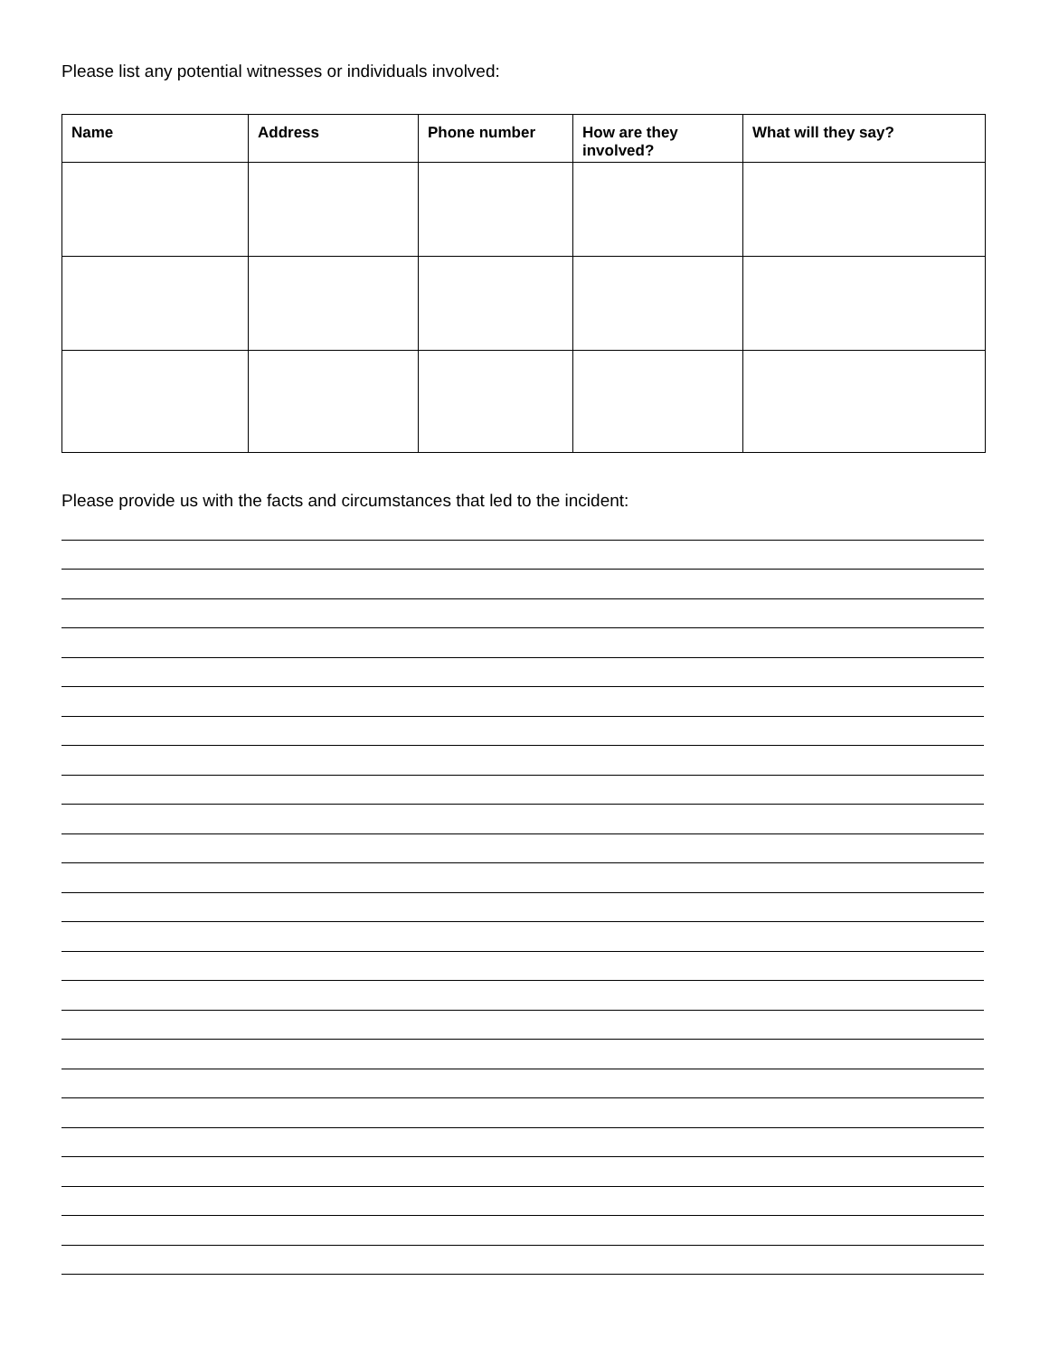Please list any potential witnesses or individuals involved:
| Name | Address | Phone number | How are they involved? | What will they say? |
| --- | --- | --- | --- | --- |
Please provide us with the facts and circumstances that led to the incident: